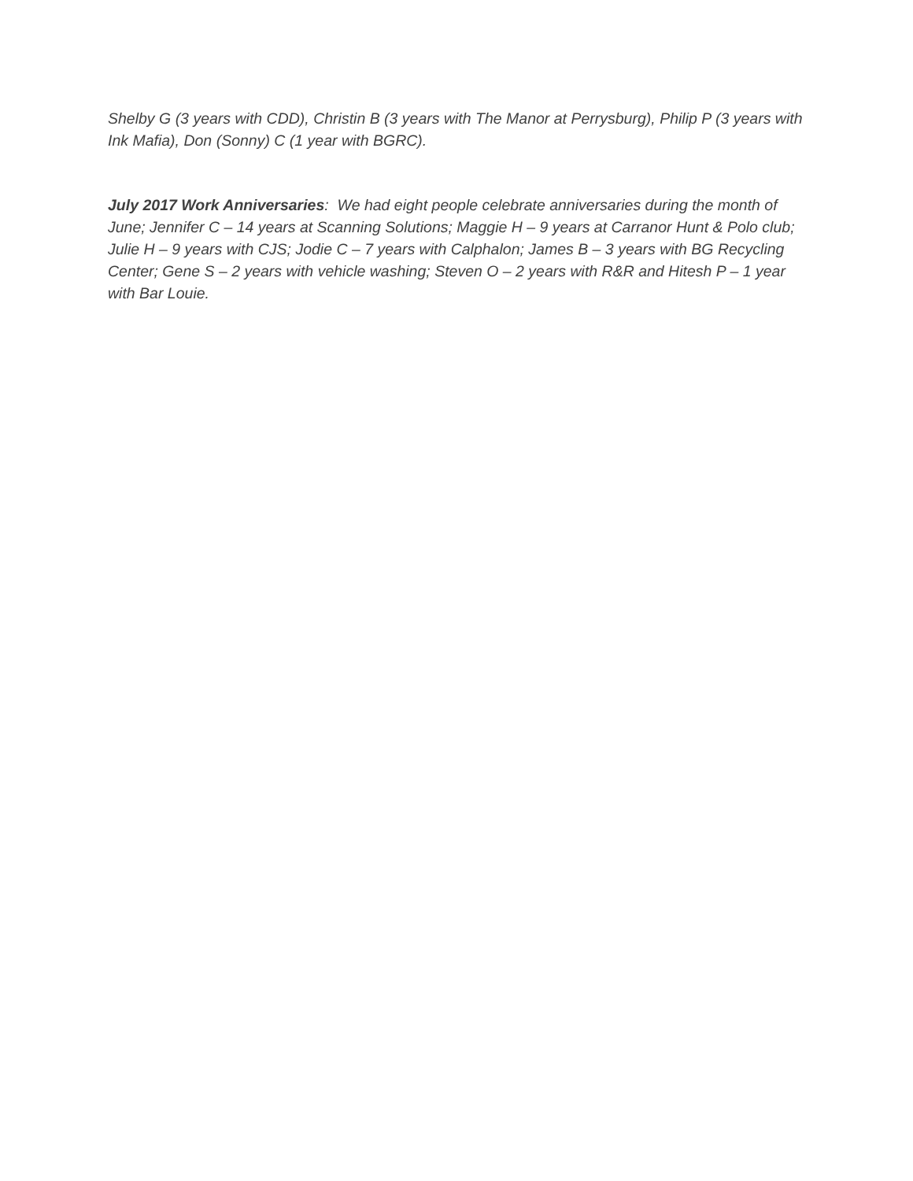Shelby G (3 years with CDD), Christin B (3 years with The Manor at Perrysburg), Philip P (3 years with Ink Mafia), Don (Sonny) C (1 year with BGRC).
July 2017 Work Anniversaries: We had eight people celebrate anniversaries during the month of June; Jennifer C – 14 years at Scanning Solutions; Maggie H – 9 years at Carranor Hunt & Polo club; Julie H – 9 years with CJS; Jodie C – 7 years with Calphalon; James B – 3 years with BG Recycling Center; Gene S – 2 years with vehicle washing; Steven O – 2 years with R&R and Hitesh P – 1 year with Bar Louie.